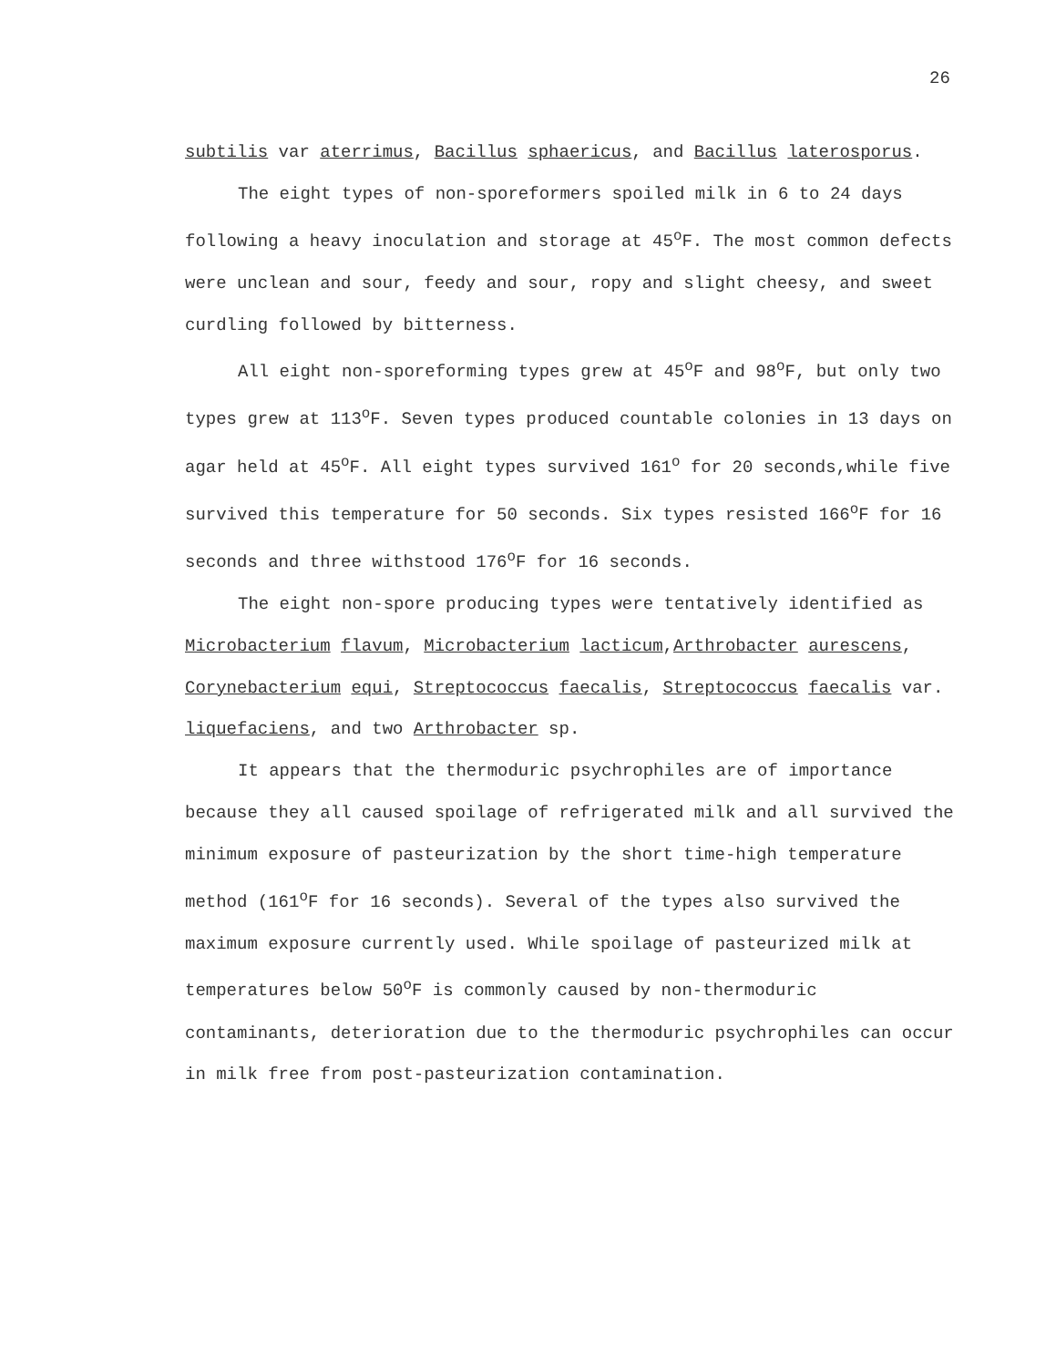26
subtilis var aterrimus, Bacillus sphaericus, and Bacillus laterosporus.
The eight types of non-sporeformers spoiled milk in 6 to 24 days following a heavy inoculation and storage at 45<sup>o</sup>F. The most common defects were unclean and sour, feedy and sour, ropy and slight cheesy, and sweet curdling followed by bitterness.
All eight non-sporeforming types grew at 45<sup>o</sup>F and 98<sup>o</sup>F, but only two types grew at 113<sup>o</sup>F. Seven types produced countable colonies in 13 days on agar held at 45<sup>o</sup>F. All eight types survived 161<sup>o</sup> for 20 seconds,while five survived this temperature for 50 seconds. Six types resisted 166<sup>o</sup>F for 16 seconds and three withstood 176<sup>o</sup>F for 16 seconds.
The eight non-spore producing types were tentatively identified as Microbacterium flavum, Microbacterium lacticum,Arthrobacter aurescens, Corynebacterium equi, Streptococcus faecalis, Streptococcus faecalis var. liquefaciens, and two Arthrobacter sp.
It appears that the thermoduric psychrophiles are of importance because they all caused spoilage of refrigerated milk and all survived the minimum exposure of pasteurization by the short time-high temperature method (161<sup>o</sup>F for 16 seconds). Several of the types also survived the maximum exposure currently used. While spoilage of pasteurized milk at temperatures below 50<sup>o</sup>F is commonly caused by non-thermoduric contaminants, deterioration due to the thermoduric psychrophiles can occur in milk free from post-pasteurization contamination.